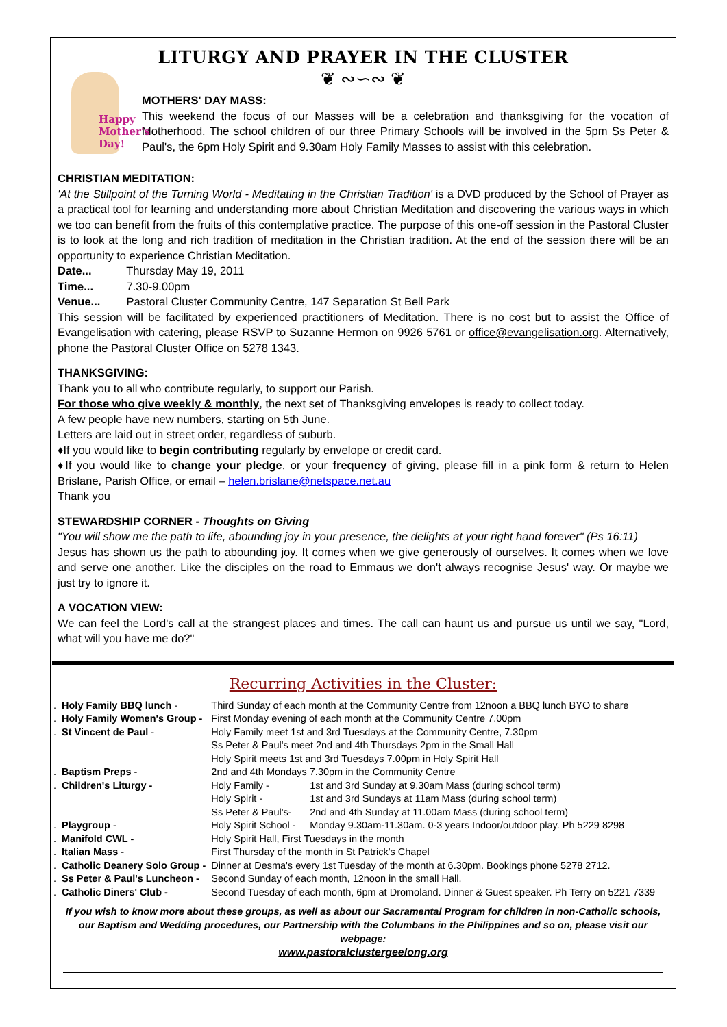LITURGY AND PRAYER IN THE CLUSTER
❦ ∾∽∾ ❦
Happy Mother's Day!
MOTHERS' DAY MASS:
This weekend the focus of our Masses will be a celebration and thanksgiving for the vocation of Motherhood. The school children of our three Primary Schools will be involved in the 5pm Ss Peter & Paul's, the 6pm Holy Spirit and 9.30am Holy Family Masses to assist with this celebration.
CHRISTIAN MEDITATION:
'At the Stillpoint of the Turning World - Meditating in the Christian Tradition' is a DVD produced by the School of Prayer as a practical tool for learning and understanding more about Christian Meditation and discovering the various ways in which we too can benefit from the fruits of this contemplative practice. The purpose of this one-off session in the Pastoral Cluster is to look at the long and rich tradition of meditation in the Christian tradition. At the end of the session there will be an opportunity to experience Christian Meditation.
Date... Thursday May 19, 2011
Time... 7.30-9.00pm
Venue... Pastoral Cluster Community Centre, 147 Separation St Bell Park
This session will be facilitated by experienced practitioners of Meditation. There is no cost but to assist the Office of Evangelisation with catering, please RSVP to Suzanne Hermon on 9926 5761 or office@evangelisation.org. Alternatively, phone the Pastoral Cluster Office on 5278 1343.
THANKSGIVING:
Thank you to all who contribute regularly, to support our Parish.
For those who give weekly & monthly, the next set of Thanksgiving envelopes is ready to collect today.
A few people have new numbers, starting on 5th June.
Letters are laid out in street order, regardless of suburb.
♦If you would like to begin contributing regularly by envelope or credit card.
♦If you would like to change your pledge, or your frequency of giving, please fill in a pink form & return to Helen Brislane, Parish Office, or email – helen.brislane@netspace.net.au
Thank you
STEWARDSHIP CORNER - Thoughts on Giving
"You will show me the path to life, abounding joy in your presence, the delights at your right hand forever" (Ps 16:11)
Jesus has shown us the path to abounding joy. It comes when we give generously of ourselves. It comes when we love and serve one another. Like the disciples on the road to Emmaus we don't always recognise Jesus' way. Or maybe we just try to ignore it.
A VOCATION VIEW:
We can feel the Lord's call at the strangest places and times. The call can haunt us and pursue us until we say, "Lord, what will you have me do?"
Recurring Activities in the Cluster:
| . | Holy Family BBQ lunch - | Third Sunday of each month at the Community Centre from 12noon a BBQ lunch BYO to share | |
| . | Holy Family Women's Group - | First Monday evening of each month at the Community Centre 7.00pm | |
| . | St Vincent de Paul - | Holy Family meet 1st and 3rd Tuesdays at the Community Centre, 7.30pm Ss Peter & Paul's meet 2nd and 4th Thursdays 2pm in the Small Hall Holy Spirit meets 1st and 3rd Tuesdays 7.00pm in Holy Spirit Hall | |
| . | Baptism Preps - | 2nd and 4th Mondays 7.30pm in the Community Centre | |
| . | Children's Liturgy - | Holy Family - Holy Spirit - Ss Peter & Paul's- | 1st and 3rd Sunday at 9.30am Mass (during school term) 1st and 3rd Sundays at 11am Mass (during school term) 2nd and 4th Sunday at 11.00am Mass (during school term) |
| . | Playgroup - | Holy Spirit School - | Monday 9.30am-11.30am. 0-3 years Indoor/outdoor play. Ph 5229 8298 |
| . | Manifold CWL - | Holy Spirit Hall, First Tuesdays in the month | |
| . | Italian Mass - | First Thursday of the month in St Patrick's Chapel | |
| . | Catholic Deanery Solo Group - | Dinner at Desma's every 1st Tuesday of the month at 6.30pm. Bookings phone 5278 2712. | |
| . | Ss Peter & Paul's Luncheon - | Second Sunday of each month, 12noon in the small Hall. | |
| . | Catholic Diners' Club - | Second Tuesday of each month, 6pm at Dromoland. Dinner & Guest speaker. Ph Terry on 5221 7339 | |
If you wish to know more about these groups, as well as about our Sacramental Program for children in non-Catholic schools, our Baptism and Wedding procedures, our Partnership with the Columbans in the Philippines and so on, please visit our webpage:
www.pastoralclustergeelong.org